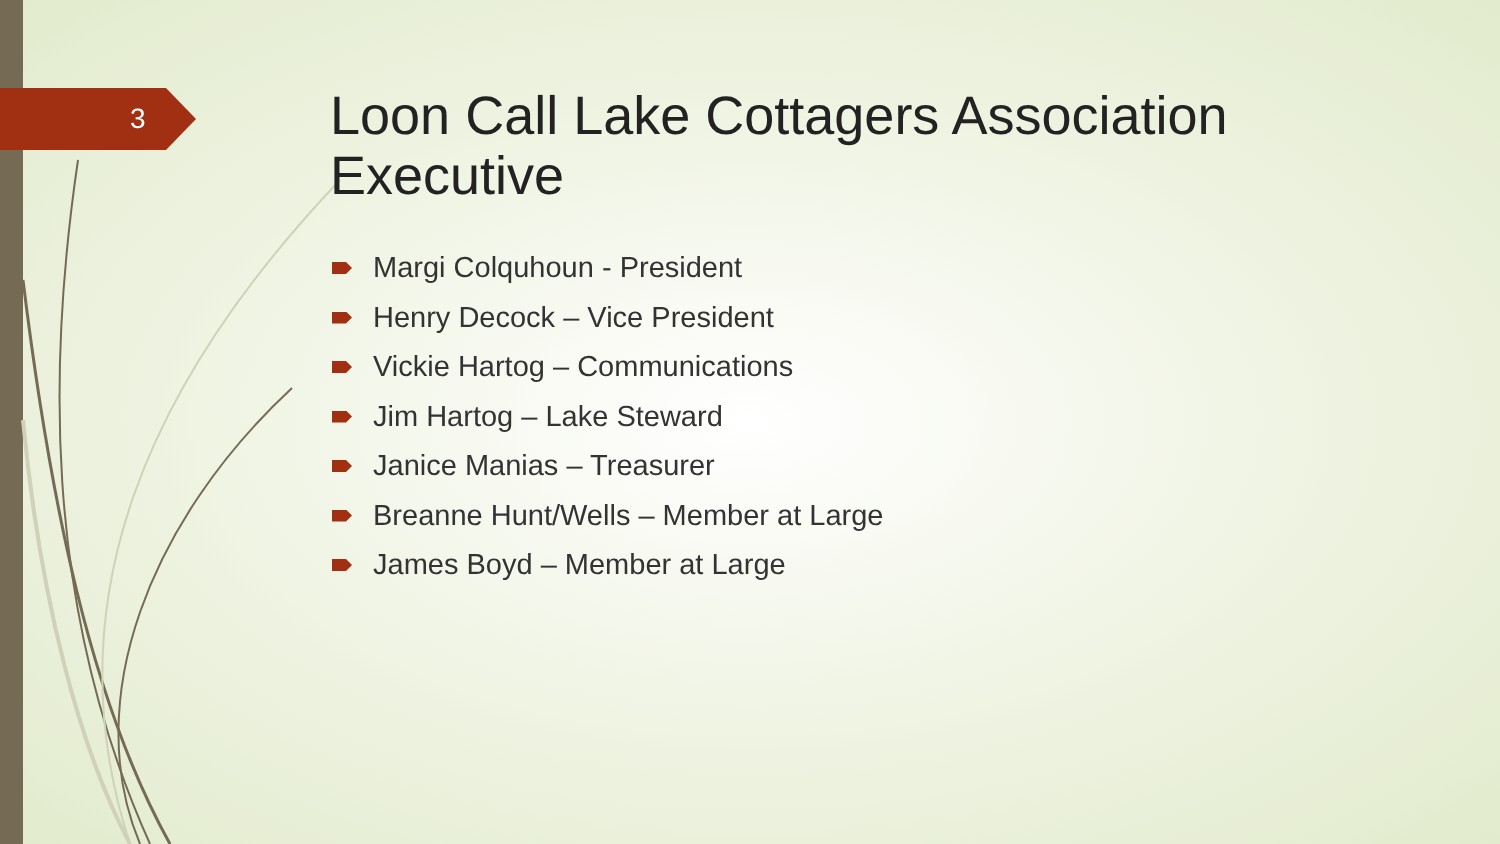3
Loon Call Lake Cottagers Association Executive
Margi Colquhoun - President
Henry Decock – Vice President
Vickie Hartog – Communications
Jim Hartog – Lake Steward
Janice Manias – Treasurer
Breanne Hunt/Wells – Member at Large
James Boyd – Member at Large